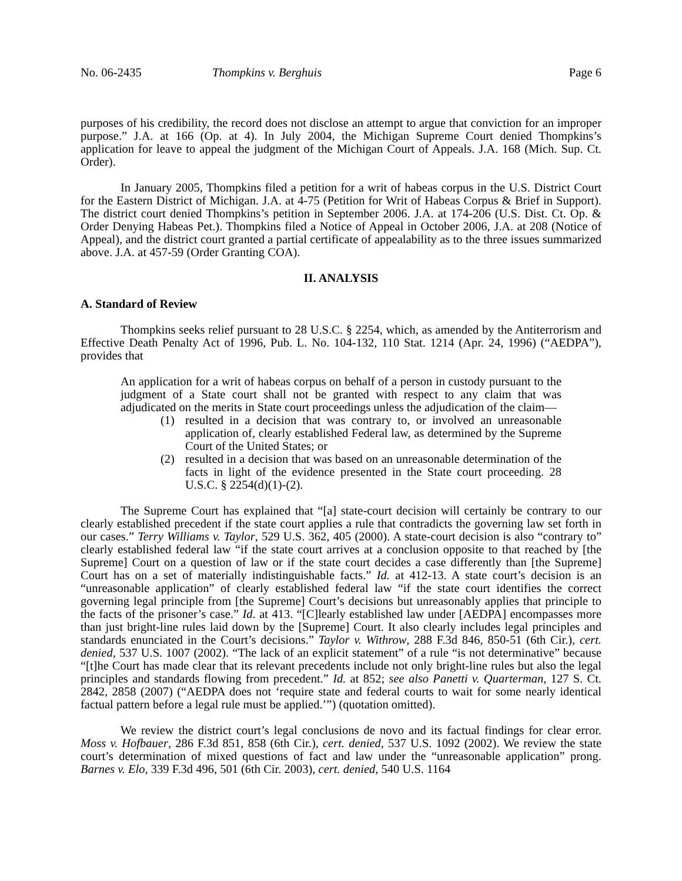No. 06-2435 Thompkins v. Berghuis Page 6
purposes of his credibility, the record does not disclose an attempt to argue that conviction for an improper purpose.” J.A. at 166 (Op. at 4). In July 2004, the Michigan Supreme Court denied Thompkins’s application for leave to appeal the judgment of the Michigan Court of Appeals. J.A. 168 (Mich. Sup. Ct. Order).
In January 2005, Thompkins filed a petition for a writ of habeas corpus in the U.S. District Court for the Eastern District of Michigan. J.A. at 4-75 (Petition for Writ of Habeas Corpus & Brief in Support). The district court denied Thompkins’s petition in September 2006. J.A. at 174-206 (U.S. Dist. Ct. Op. & Order Denying Habeas Pet.). Thompkins filed a Notice of Appeal in October 2006, J.A. at 208 (Notice of Appeal), and the district court granted a partial certificate of appealability as to the three issues summarized above. J.A. at 457-59 (Order Granting COA).
II. ANALYSIS
A. Standard of Review
Thompkins seeks relief pursuant to 28 U.S.C. § 2254, which, as amended by the Antiterrorism and Effective Death Penalty Act of 1996, Pub. L. No. 104-132, 110 Stat. 1214 (Apr. 24, 1996) (“AEDPA”), provides that
An application for a writ of habeas corpus on behalf of a person in custody pursuant to the judgment of a State court shall not be granted with respect to any claim that was adjudicated on the merits in State court proceedings unless the adjudication of the claim—
(1) resulted in a decision that was contrary to, or involved an unreasonable application of, clearly established Federal law, as determined by the Supreme Court of the United States; or
(2) resulted in a decision that was based on an unreasonable determination of the facts in light of the evidence presented in the State court proceeding. 28 U.S.C. § 2254(d)(1)-(2).
The Supreme Court has explained that “[a] state-court decision will certainly be contrary to our clearly established precedent if the state court applies a rule that contradicts the governing law set forth in our cases.” Terry Williams v. Taylor, 529 U.S. 362, 405 (2000). A state-court decision is also “contrary to” clearly established federal law “if the state court arrives at a conclusion opposite to that reached by [the Supreme] Court on a question of law or if the state court decides a case differently than [the Supreme] Court has on a set of materially indistinguishable facts.” Id. at 412-13. A state court’s decision is an “unreasonable application” of clearly established federal law “if the state court identifies the correct governing legal principle from [the Supreme] Court’s decisions but unreasonably applies that principle to the facts of the prisoner’s case.” Id. at 413. “[C]learly established law under [AEDPA] encompasses more than just bright-line rules laid down by the [Supreme] Court. It also clearly includes legal principles and standards enunciated in the Court’s decisions.” Taylor v. Withrow, 288 F.3d 846, 850-51 (6th Cir.), cert. denied, 537 U.S. 1007 (2002). “The lack of an explicit statement” of a rule “is not determinative” because “[t]he Court has made clear that its relevant precedents include not only bright-line rules but also the legal principles and standards flowing from precedent.” Id. at 852; see also Panetti v. Quarterman, 127 S. Ct. 2842, 2858 (2007) (“AEDPA does not ‘require state and federal courts to wait for some nearly identical factual pattern before a legal rule must be applied.’”) (quotation omitted).
We review the district court’s legal conclusions de novo and its factual findings for clear error. Moss v. Hofbauer, 286 F.3d 851, 858 (6th Cir.), cert. denied, 537 U.S. 1092 (2002). We review the state court’s determination of mixed questions of fact and law under the “unreasonable application” prong. Barnes v. Elo, 339 F.3d 496, 501 (6th Cir. 2003), cert. denied, 540 U.S. 1164